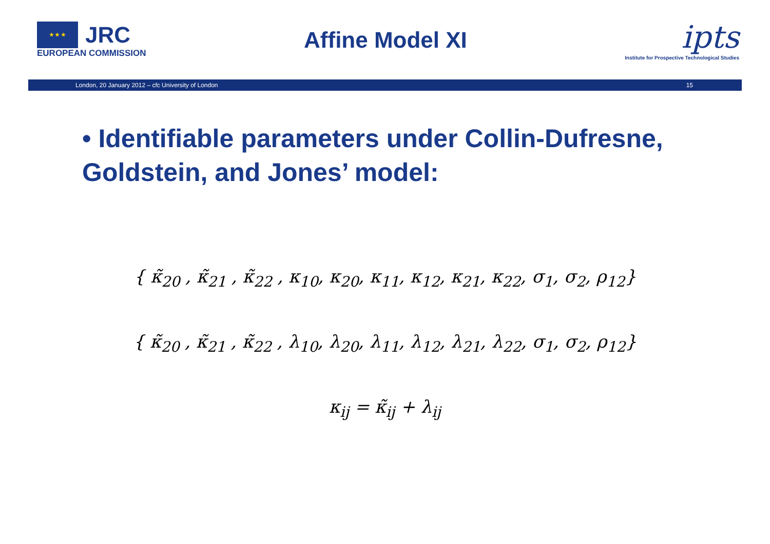★ ★ ★ JRC
EUROPEAN COMMISSION
Affine Model XI
ipts
Institute for Prospective Technological Studies
London, 20 January 2012 – cfc University of London 15
• Identifiable parameters under Collin-Dufresne, Goldstein, and Jones’ model:
{ κ̃<sub>20</sub> , κ̃<sub>21</sub> , κ̃<sub>22</sub> , κ<sub>10</sub>, κ<sub>20</sub>, κ<sub>11</sub>, κ<sub>12</sub>, κ<sub>21</sub>, κ<sub>22</sub>, σ<sub>1</sub>, σ<sub>2</sub>, ρ<sub>12</sub>}
{ κ̃<sub>20</sub> , κ̃<sub>21</sub> , κ̃<sub>22</sub> , λ<sub>10</sub>, λ<sub>20</sub>, λ<sub>11</sub>, λ<sub>12</sub>, λ<sub>21</sub>, λ<sub>22</sub>, σ<sub>1</sub>, σ<sub>2</sub>, ρ<sub>12</sub>}
κ<sub>ij</sub> = κ̃<sub>ij</sub> + λ<sub>ij</sub>